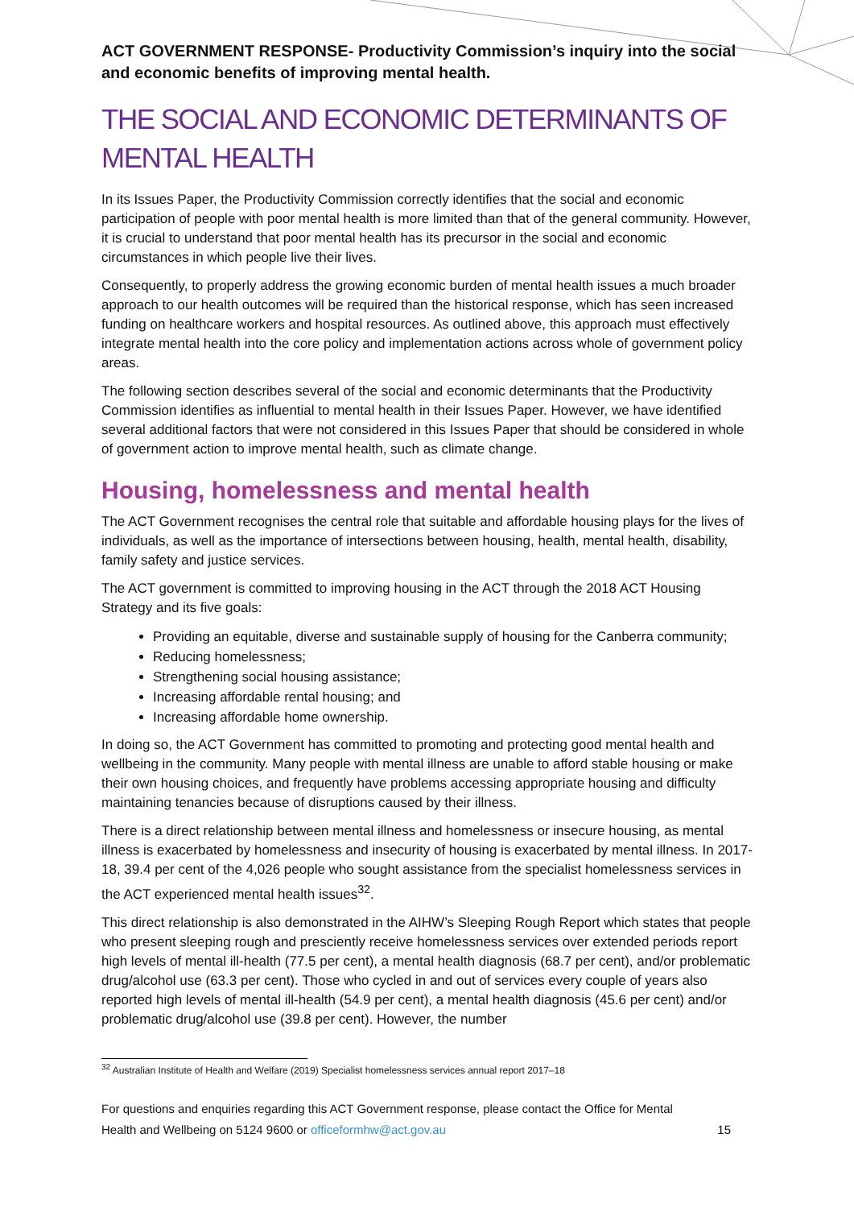ACT GOVERNMENT RESPONSE- Productivity Commission’s inquiry into the social and economic benefits of improving mental health.
THE SOCIAL AND ECONOMIC DETERMINANTS OF MENTAL HEALTH
In its Issues Paper, the Productivity Commission correctly identifies that the social and economic participation of people with poor mental health is more limited than that of the general community. However, it is crucial to understand that poor mental health has its precursor in the social and economic circumstances in which people live their lives.
Consequently, to properly address the growing economic burden of mental health issues a much broader approach to our health outcomes will be required than the historical response, which has seen increased funding on healthcare workers and hospital resources. As outlined above, this approach must effectively integrate mental health into the core policy and implementation actions across whole of government policy areas.
The following section describes several of the social and economic determinants that the Productivity Commission identifies as influential to mental health in their Issues Paper. However, we have identified several additional factors that were not considered in this Issues Paper that should be considered in whole of government action to improve mental health, such as climate change.
Housing, homelessness and mental health
The ACT Government recognises the central role that suitable and affordable housing plays for the lives of individuals, as well as the importance of intersections between housing, health, mental health, disability, family safety and justice services.
The ACT government is committed to improving housing in the ACT through the 2018 ACT Housing Strategy and its five goals:
Providing an equitable, diverse and sustainable supply of housing for the Canberra community;
Reducing homelessness;
Strengthening social housing assistance;
Increasing affordable rental housing; and
Increasing affordable home ownership.
In doing so, the ACT Government has committed to promoting and protecting good mental health and wellbeing in the community. Many people with mental illness are unable to afford stable housing or make their own housing choices, and frequently have problems accessing appropriate housing and difficulty maintaining tenancies because of disruptions caused by their illness.
There is a direct relationship between mental illness and homelessness or insecure housing, as mental illness is exacerbated by homelessness and insecurity of housing is exacerbated by mental illness. In 2017-18, 39.4 per cent of the 4,026 people who sought assistance from the specialist homelessness services in the ACT experienced mental health issues<sup>32</sup>.
This direct relationship is also demonstrated in the AIHW’s Sleeping Rough Report which states that people who present sleeping rough and presciently receive homelessness services over extended periods report high levels of mental ill-health (77.5 per cent), a mental health diagnosis (68.7 per cent), and/or problematic drug/alcohol use (63.3 per cent). Those who cycled in and out of services every couple of years also reported high levels of mental ill-health (54.9 per cent), a mental health diagnosis (45.6 per cent) and/or problematic drug/alcohol use (39.8 per cent). However, the number
<sup>32</sup> Australian Institute of Health and Welfare (2019) Specialist homelessness services annual report 2017–18
For questions and enquiries regarding this ACT Government response, please contact the Office for Mental
Health and Wellbeing on 5124 9600 or officeformhw@act.gov.au
15